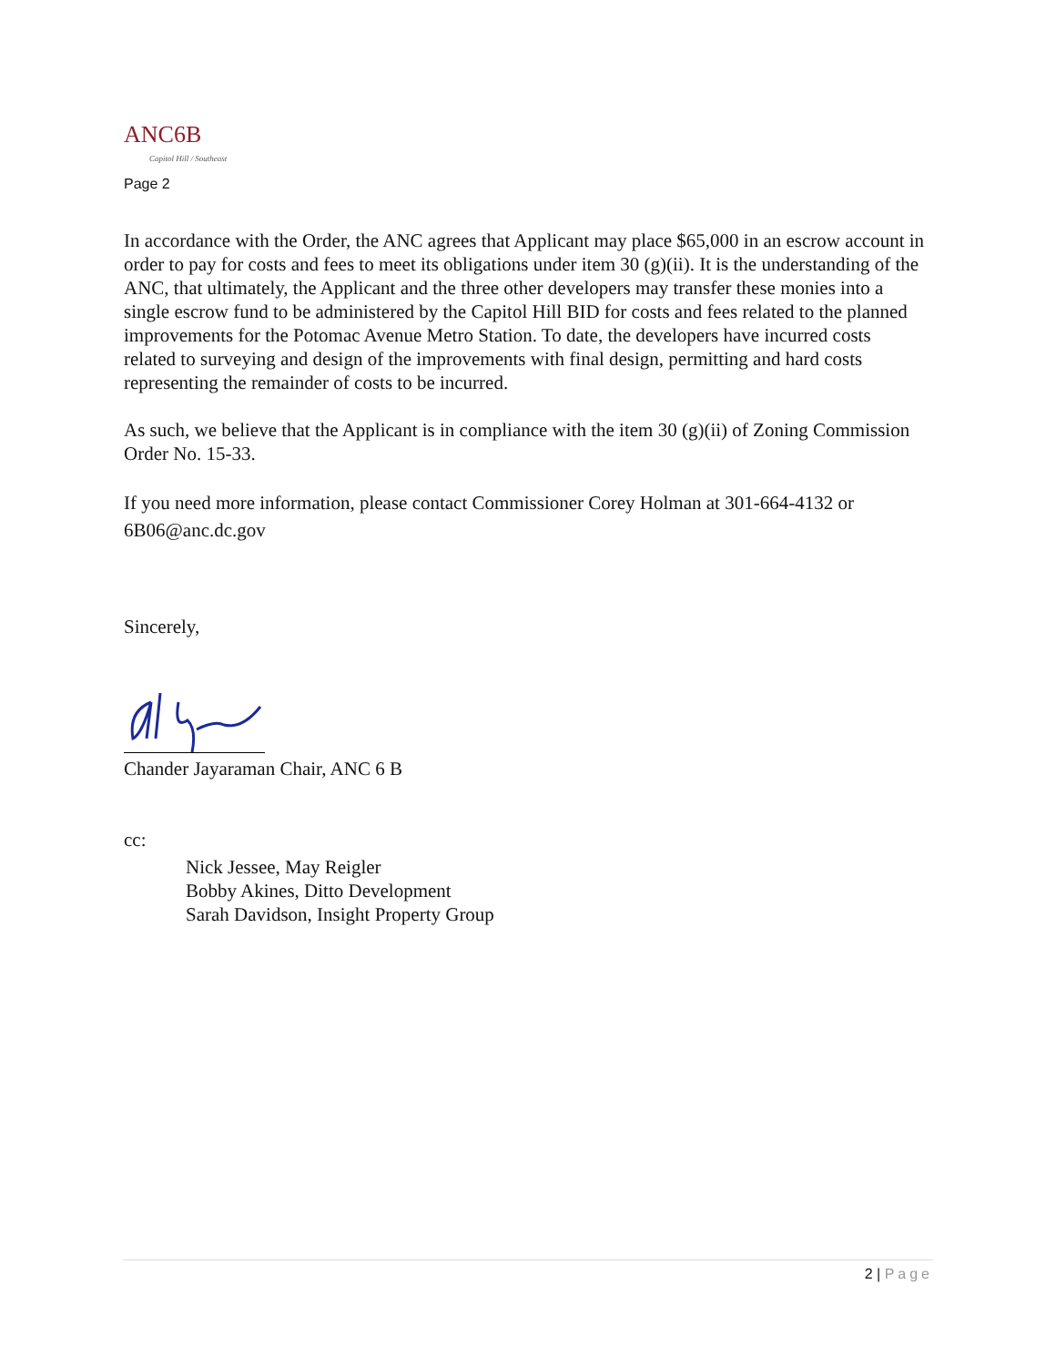ANC6B
Capitol Hill / Southeast
Page 2
In accordance with the Order, the ANC agrees that Applicant may place $65,000 in an escrow account in order to pay for costs and fees to meet its obligations under item 30 (g)(ii). It is the understanding of the ANC, that ultimately, the Applicant and the three other developers may transfer these monies into a single escrow fund to be administered by the Capitol Hill BID for costs and fees related to the planned improvements for the Potomac Avenue Metro Station. To date, the developers have incurred costs related to surveying and design of the improvements with final design, permitting and hard costs representing the remainder of costs to be incurred.
As such, we believe that the Applicant is in compliance with the item 30 (g)(ii) of Zoning Commission Order No. 15-33.
If you need more information, please contact Commissioner Corey Holman at 301-664-4132 or 6B06@anc.dc.gov
Sincerely,
Chander Jayaraman Chair, ANC 6 B
cc:
Nick Jessee, May Reigler
Bobby Akines, Ditto Development
Sarah Davidson, Insight Property Group
2 | Page